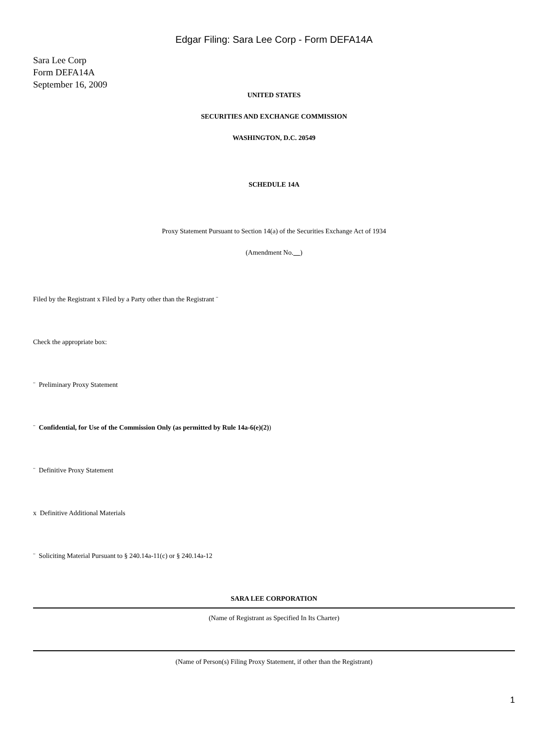Edgar Filing: Sara Lee Corp - Form DEFA14A
Sara Lee Corp
Form DEFA14A
September 16, 2009
UNITED STATES
SECURITIES AND EXCHANGE COMMISSION
WASHINGTON, D.C. 20549
SCHEDULE 14A
Proxy Statement Pursuant to Section 14(a) of the Securities Exchange Act of 1934
(Amendment No. )
Filed by the Registrant x Filed by a Party other than the Registrant ¨
Check the appropriate box:
¨ Preliminary Proxy Statement
¨ Confidential, for Use of the Commission Only (as permitted by Rule 14a-6(e)(2))
¨ Definitive Proxy Statement
x Definitive Additional Materials
¨ Soliciting Material Pursuant to § 240.14a-11(c) or § 240.14a-12
SARA LEE CORPORATION
(Name of Registrant as Specified In Its Charter)
(Name of Person(s) Filing Proxy Statement, if other than the Registrant)
1